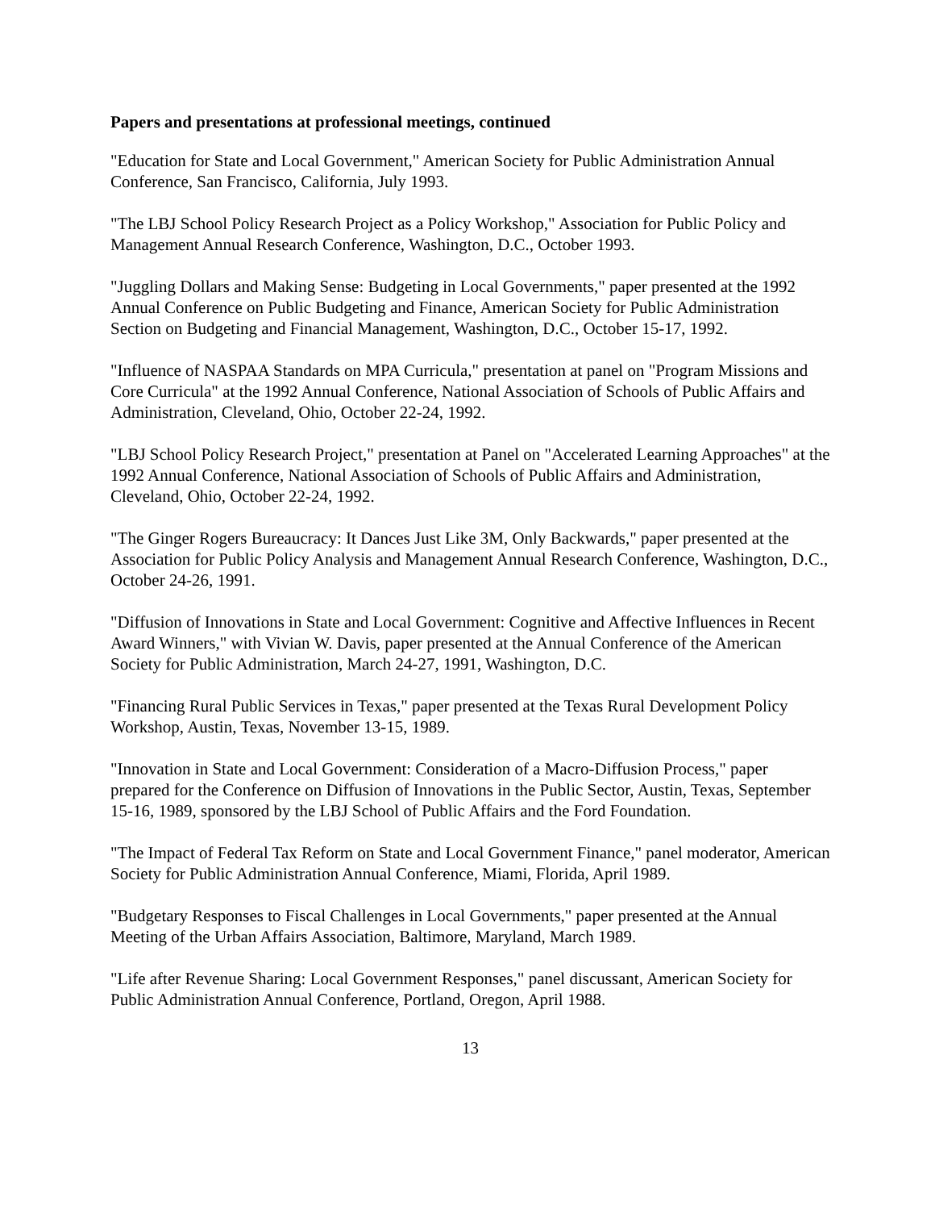Papers and presentations at professional meetings, continued
"Education for State and Local Government," American Society for Public Administration Annual Conference, San Francisco, California, July 1993.
"The LBJ School Policy Research Project as a Policy Workshop," Association for Public Policy and Management Annual Research Conference, Washington, D.C., October 1993.
"Juggling Dollars and Making Sense: Budgeting in Local Governments," paper presented at the 1992 Annual Conference on Public Budgeting and Finance, American Society for Public Administration Section on Budgeting and Financial Management, Washington, D.C., October 15-17, 1992.
"Influence of NASPAA Standards on MPA Curricula," presentation at panel on "Program Missions and Core Curricula" at the 1992 Annual Conference, National Association of Schools of Public Affairs and Administration, Cleveland, Ohio, October 22-24, 1992.
"LBJ School Policy Research Project," presentation at Panel on "Accelerated Learning Approaches" at the 1992 Annual Conference, National Association of Schools of Public Affairs and Administration, Cleveland, Ohio, October 22-24, 1992.
"The Ginger Rogers Bureaucracy: It Dances Just Like 3M, Only Backwards," paper presented at the Association for Public Policy Analysis and Management Annual Research Conference, Washington, D.C., October 24-26, 1991.
"Diffusion of Innovations in State and Local Government: Cognitive and Affective Influences in Recent Award Winners," with Vivian W. Davis, paper presented at the Annual Conference of the American Society for Public Administration, March 24-27, 1991, Washington, D.C.
"Financing Rural Public Services in Texas," paper presented at the Texas Rural Development Policy Workshop, Austin, Texas, November 13-15, 1989.
"Innovation in State and Local Government: Consideration of a Macro-Diffusion Process," paper prepared for the Conference on Diffusion of Innovations in the Public Sector, Austin, Texas, September 15-16, 1989, sponsored by the LBJ School of Public Affairs and the Ford Foundation.
"The Impact of Federal Tax Reform on State and Local Government Finance," panel moderator, American Society for Public Administration Annual Conference, Miami, Florida, April 1989.
"Budgetary Responses to Fiscal Challenges in Local Governments," paper presented at the Annual Meeting of the Urban Affairs Association, Baltimore, Maryland, March 1989.
"Life after Revenue Sharing: Local Government Responses," panel discussant, American Society for Public Administration Annual Conference, Portland, Oregon, April 1988.
13